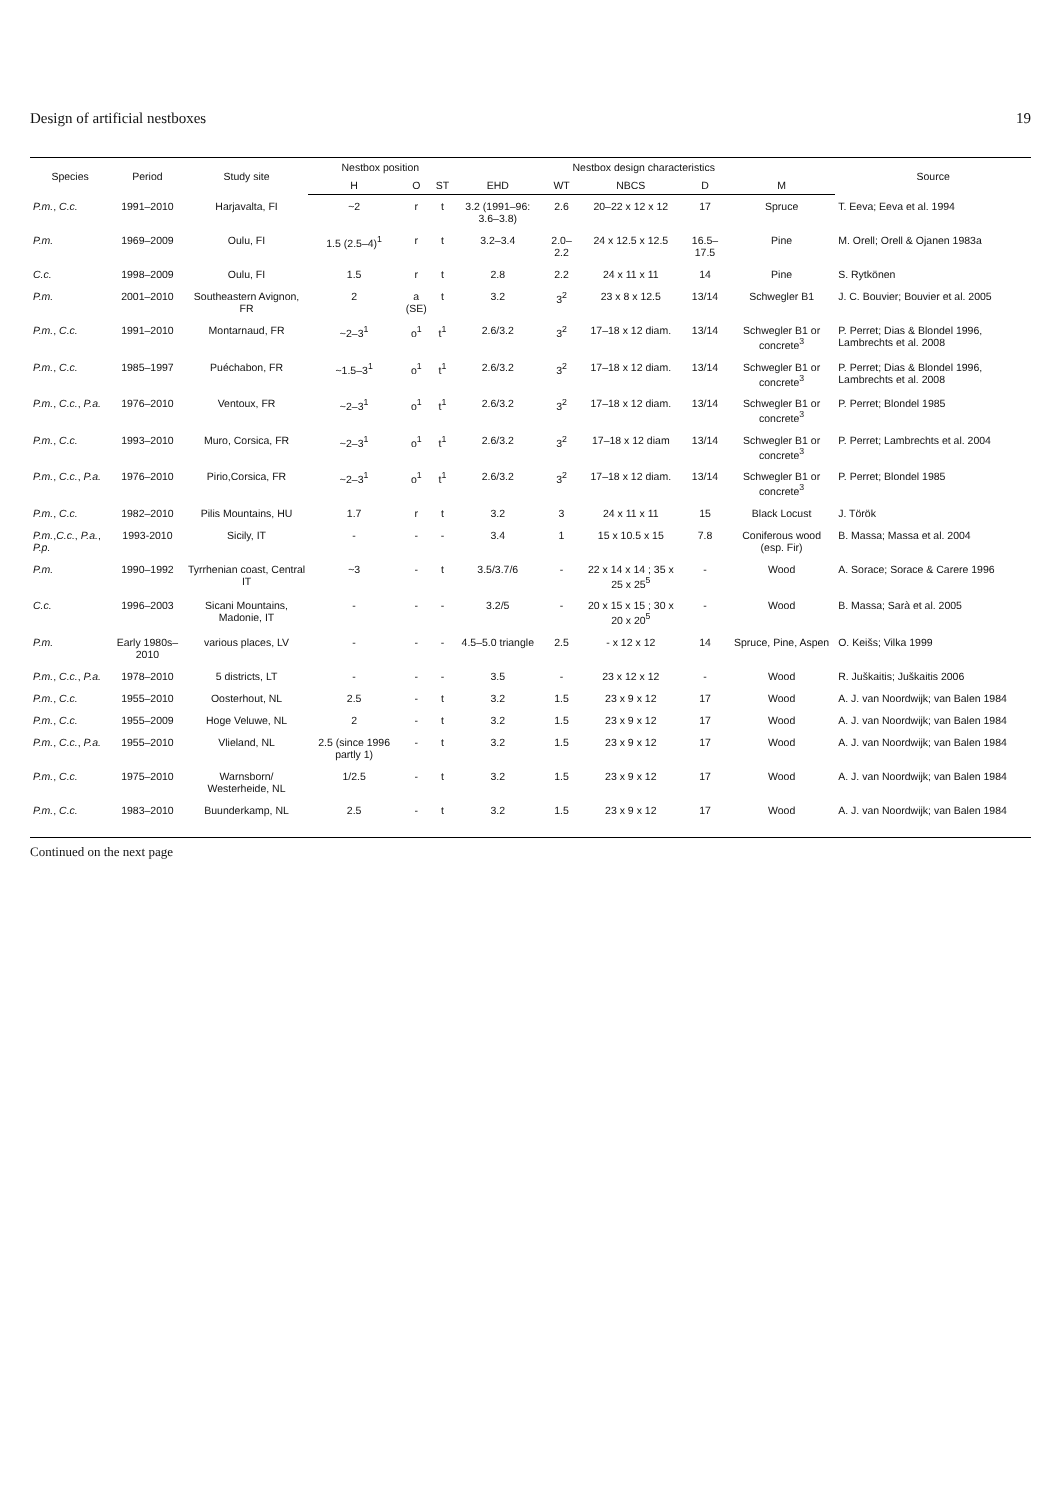Design of artificial nestboxes 19
| Species | Period | Study site | Nestbox position | | | Nestbox design characteristics | | | | | Source |
| --- | --- | --- | --- | --- | --- | --- | --- | --- | --- | --- | --- |
| | | | H | O | ST | EHD | WT | NBCS | D | M | |
| P.m. , C.c. | 1991–2010 | Harjavalta, FI | ~2 | r | t | 3.2 (1991–96: 3.6–3.8) | 2.6 | 20–22 x 12 x 12 | 17 | Spruce | T. Eeva; Eeva et al. 1994 |
| P.m. | 1969–2009 | Oulu, FI | 1.5 (2.5–4)<sup>1</sup> | r | t | 3.2–3.4 | 2.0–2.2 | 24 x 12.5 x 12.5 | 16.5–17.5 | Pine | M. Orell; Orell & Ojanen 1983a |
| C.c. | 1998–2009 | Oulu, FI | 1.5 | r | t | 2.8 | 2.2 | 24 x 11 x 11 | 14 | Pine | S. Rytkönen |
| P.m. | 2001–2010 | Southeastern Avignon, FR | 2 | a (SE) | t | 3.2 | 3<sup>2</sup> | 23 x 8 x 12.5 | 13/14 | Schwegler B1 | J. C. Bouvier; Bouvier et al. 2005 |
| P.m. , C.c. | 1991–2010 | Montarnaud, FR | ~2–3<sup>1</sup> | o<sup>1</sup> | t<sup>1</sup> | 2.6/3.2 | 3<sup>2</sup> | 17–18 x 12 diam. | 13/14 | Schwegler B1 or concrete<sup>3</sup> | P. Perret; Dias & Blondel 1996, Lambrechts et al. 2008 |
| P.m. , C.c. | 1985–1997 | Puéchabon, FR | ~1.5–3<sup>1</sup> | o<sup>1</sup> | t<sup>1</sup> | 2.6/3.2 | 3<sup>2</sup> | 17–18 x 12 diam. | 13/14 | Schwegler B1 or concrete<sup>3</sup> | P. Perret; Dias & Blondel 1996, Lambrechts et al. 2008 |
| P.m. , C.c. , P.a. | 1976–2010 | Ventoux, FR | ~2–3<sup>1</sup> | o<sup>1</sup> | t<sup>1</sup> | 2.6/3.2 | 3<sup>2</sup> | 17–18 x 12 diam. | 13/14 | Schwegler B1 or concrete<sup>3</sup> | P. Perret; Blondel 1985 |
| P.m. , C.c. | 1993–2010 | Muro, Corsica, FR | ~2–3<sup>1</sup> | o<sup>1</sup> | t<sup>1</sup> | 2.6/3.2 | 3<sup>2</sup> | 17–18 x 12 diam | 13/14 | Schwegler B1 or concrete<sup>3</sup> | P. Perret; Lambrechts et al. 2004 |
| P.m. , C.c. , P.a. | 1976–2010 | Pirio,Corsica, FR | ~2–3<sup>1</sup> | o<sup>1</sup> | t<sup>1</sup> | 2.6/3.2 | 3<sup>2</sup> | 17–18 x 12 diam. | 13/14 | Schwegler B1 or concrete<sup>3</sup> | P. Perret; Blondel 1985 |
| P.m. , C.c. | 1982–2010 | Pilis Mountains, HU | 1.7 | r | t | 3.2 | 3 | 24 x 11 x 11 | 15 | Black Locust | J. Török |
| P.m. , C.c. , P.a. , P.p. | 1993-2010 | Sicily, IT | - | - | - | 3.4 | 1 | 15 x 10.5 x 15 | 7.8 | Coniferous wood (esp. Fir) | B. Massa; Massa et al. 2004 |
| P.m. | 1990–1992 | Tyrrhenian coast, Central IT | ~3 | - | t | 3.5/3.7/6 | - | 22 x 14 x 14 ; 35 x 25 x 25<sup>5</sup> | - | Wood | A. Sorace; Sorace & Carere 1996 |
| C.c. | 1996–2003 | Sicani Mountains, Madonie, IT | - | - | - | 3.2/5 | - | 20 x 15 x 15 ; 30 x 20 x 20<sup>5</sup> | - | Wood | B. Massa; Sarà et al. 2005 |
| P.m. | Early 1980s–2010 | various places, LV | - | - | - | 4.5–5.0 triangle | 2.5 | - x 12 x 12 | 14 | Spruce, Pine, Aspen | O. Keišs; Vilka 1999 |
| P.m. , C.c. , P.a. | 1978–2010 | 5 districts, LT | - | - | - | 3.5 | - | 23 x 12 x 12 | - | Wood | R. Juškaitis; Juškaitis 2006 |
| P.m. , C.c. | 1955–2010 | Oosterhout, NL | 2.5 | - | t | 3.2 | 1.5 | 23 x 9 x 12 | 17 | Wood | A. J. van Noordwijk; van Balen 1984 |
| P.m. , C.c. | 1955–2009 | Hoge Veluwe, NL | 2 | - | t | 3.2 | 1.5 | 23 x 9 x 12 | 17 | Wood | A. J. van Noordwijk; van Balen 1984 |
| P.m. , C.c. , P.a. | 1955–2010 | Vlieland, NL | 2.5 (since 1996 partly 1) | - | t | 3.2 | 1.5 | 23 x 9 x 12 | 17 | Wood | A. J. van Noordwijk; van Balen 1984 |
| P.m. , C.c. | 1975–2010 | Warnsborn/ Westerheide, NL | 1/2.5 | - | t | 3.2 | 1.5 | 23 x 9 x 12 | 17 | Wood | A. J. van Noordwijk; van Balen 1984 |
| P.m. , C.c. | 1983–2010 | Buunderkamp, NL | 2.5 | - | t | 3.2 | 1.5 | 23 x 9 x 12 | 17 | Wood | A. J. van Noordwijk; van Balen 1984 |
Continued on the next page